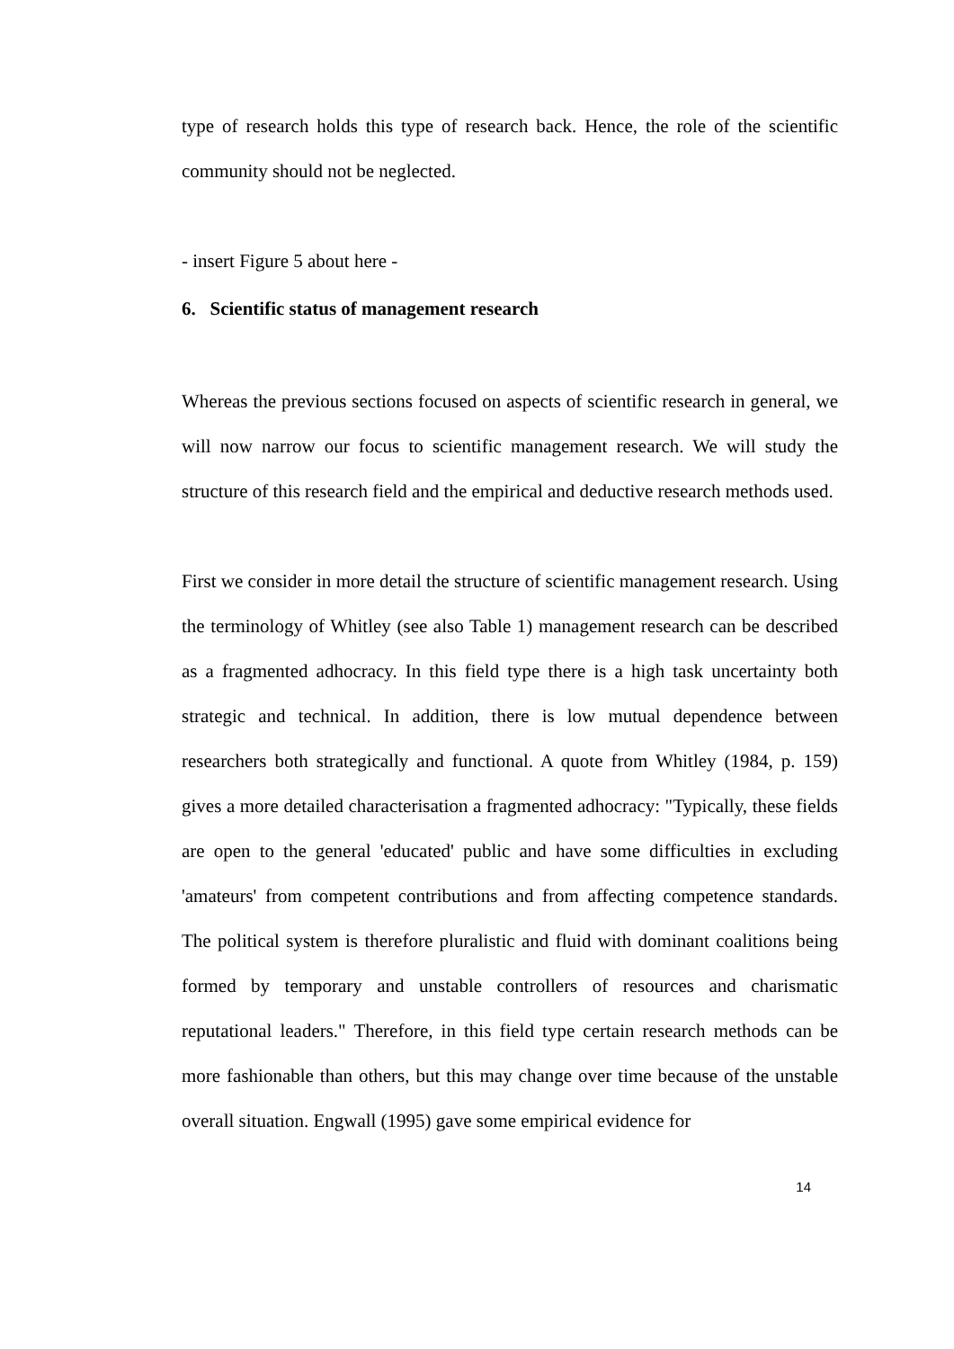type of research holds this type of research back. Hence, the role of the scientific community should not be neglected.
- insert Figure 5 about here -
6. Scientific status of management research
Whereas the previous sections focused on aspects of scientific research in general, we will now narrow our focus to scientific management research. We will study the structure of this research field and the empirical and deductive research methods used.
First we consider in more detail the structure of scientific management research. Using the terminology of Whitley (see also Table 1) management research can be described as a fragmented adhocracy. In this field type there is a high task uncertainty both strategic and technical. In addition, there is low mutual dependence between researchers both strategically and functional. A quote from Whitley (1984, p. 159) gives a more detailed characterisation a fragmented adhocracy: "Typically, these fields are open to the general 'educated' public and have some difficulties in excluding 'amateurs' from competent contributions and from affecting competence standards. The political system is therefore pluralistic and fluid with dominant coalitions being formed by temporary and unstable controllers of resources and charismatic reputational leaders." Therefore, in this field type certain research methods can be more fashionable than others, but this may change over time because of the unstable overall situation. Engwall (1995) gave some empirical evidence for
14